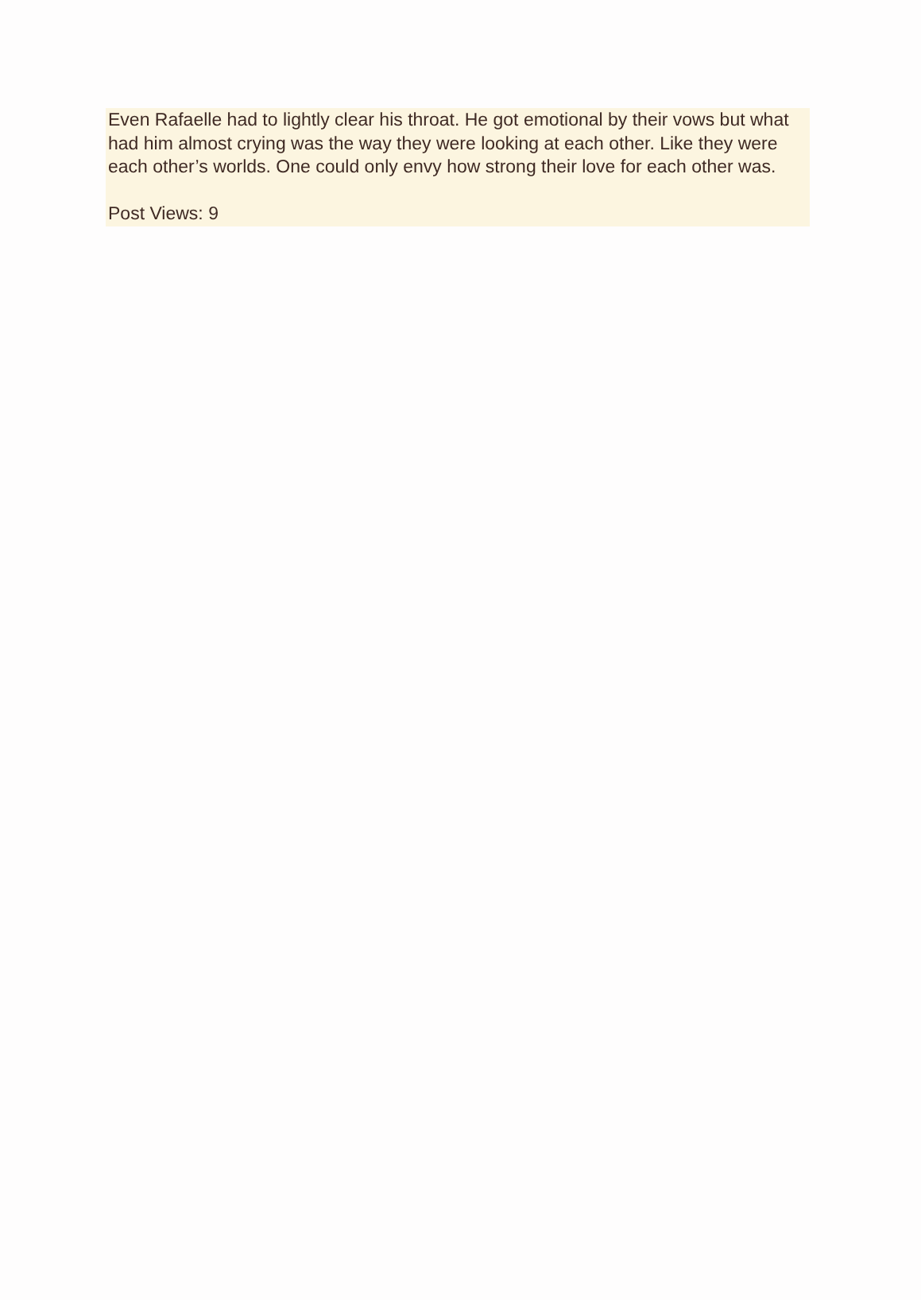Even Rafaelle had to lightly clear his throat. He got emotional by their vows but what had him almost crying was the way they were looking at each other. Like they were each other’s worlds. One could only envy how strong their love for each other was.
Post Views: 9